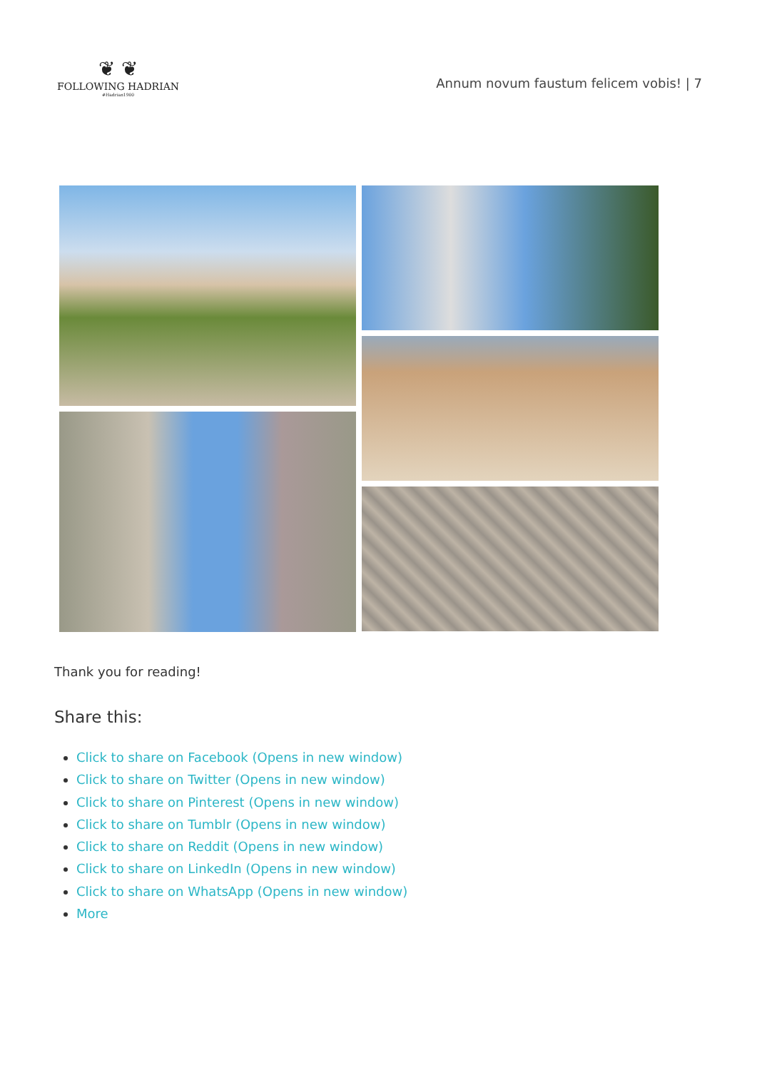❦ ❦
FOLLOWING HADRIAN
#Hadrian1900
Annum novum faustum felicem vobis! | 7
Thank you for reading!
Share this:
Click to share on Facebook (Opens in new window)
Click to share on Twitter (Opens in new window)
Click to share on Pinterest (Opens in new window)
Click to share on Tumblr (Opens in new window)
Click to share on Reddit (Opens in new window)
Click to share on LinkedIn (Opens in new window)
Click to share on WhatsApp (Opens in new window)
More